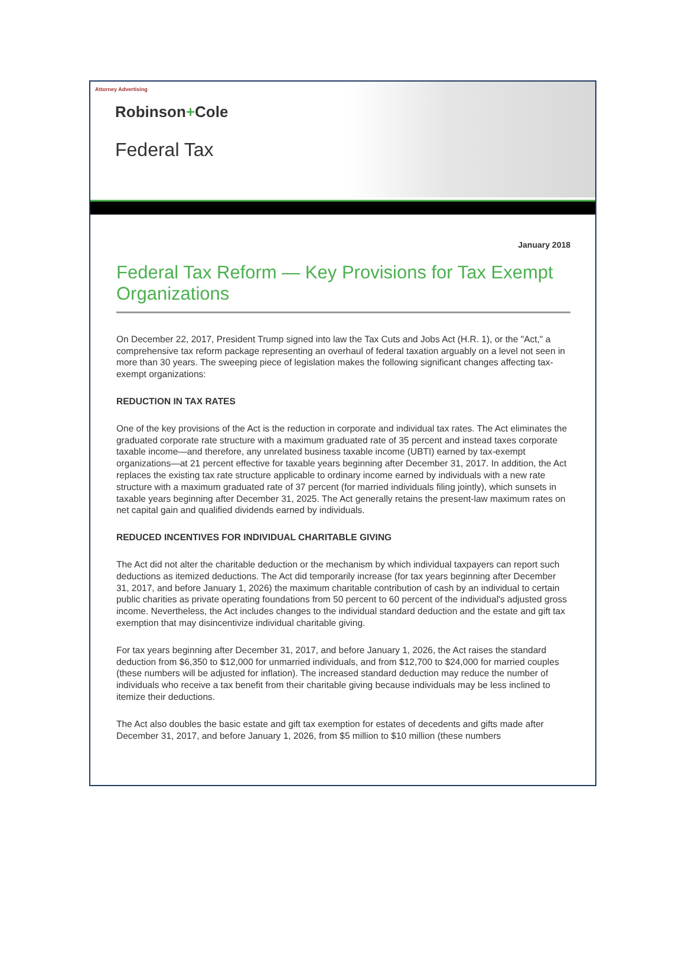Attorney Advertising
Robinson+Cole
Federal Tax
January 2018
Federal Tax Reform — Key Provisions for Tax Exempt Organizations
On December 22, 2017, President Trump signed into law the Tax Cuts and Jobs Act (H.R. 1), or the "Act," a comprehensive tax reform package representing an overhaul of federal taxation arguably on a level not seen in more than 30 years. The sweeping piece of legislation makes the following significant changes affecting tax-exempt organizations:
REDUCTION IN TAX RATES
One of the key provisions of the Act is the reduction in corporate and individual tax rates. The Act eliminates the graduated corporate rate structure with a maximum graduated rate of 35 percent and instead taxes corporate taxable income—and therefore, any unrelated business taxable income (UBTI) earned by tax-exempt organizations—at 21 percent effective for taxable years beginning after December 31, 2017. In addition, the Act replaces the existing tax rate structure applicable to ordinary income earned by individuals with a new rate structure with a maximum graduated rate of 37 percent (for married individuals filing jointly), which sunsets in taxable years beginning after December 31, 2025. The Act generally retains the present-law maximum rates on net capital gain and qualified dividends earned by individuals.
REDUCED INCENTIVES FOR INDIVIDUAL CHARITABLE GIVING
The Act did not alter the charitable deduction or the mechanism by which individual taxpayers can report such deductions as itemized deductions. The Act did temporarily increase (for tax years beginning after December 31, 2017, and before January 1, 2026) the maximum charitable contribution of cash by an individual to certain public charities as private operating foundations from 50 percent to 60 percent of the individual's adjusted gross income. Nevertheless, the Act includes changes to the individual standard deduction and the estate and gift tax exemption that may disincentivize individual charitable giving.
For tax years beginning after December 31, 2017, and before January 1, 2026, the Act raises the standard deduction from $6,350 to $12,000 for unmarried individuals, and from $12,700 to $24,000 for married couples (these numbers will be adjusted for inflation). The increased standard deduction may reduce the number of individuals who receive a tax benefit from their charitable giving because individuals may be less inclined to itemize their deductions.
The Act also doubles the basic estate and gift tax exemption for estates of decedents and gifts made after December 31, 2017, and before January 1, 2026, from $5 million to $10 million (these numbers